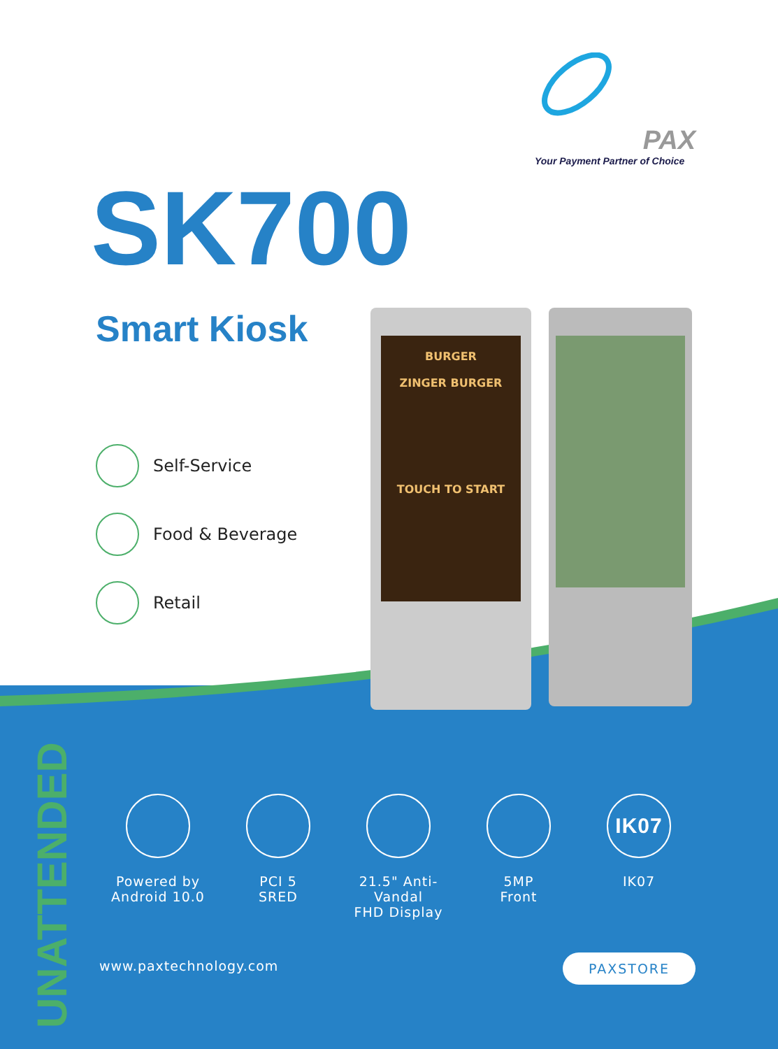PAX
Your Payment Partner of Choice
SK700
Smart Kiosk
Self-Service
Food & Beverage
Retail
BURGER
ZINGER BURGER
TOUCH TO START
UNATTENDED
Powered by
Android 10.0
PCI 5
SRED
21.5" Anti-Vandal
FHD Display
5MP
Front
IK07
IK07
www.paxtechnology.com PAXSTORE